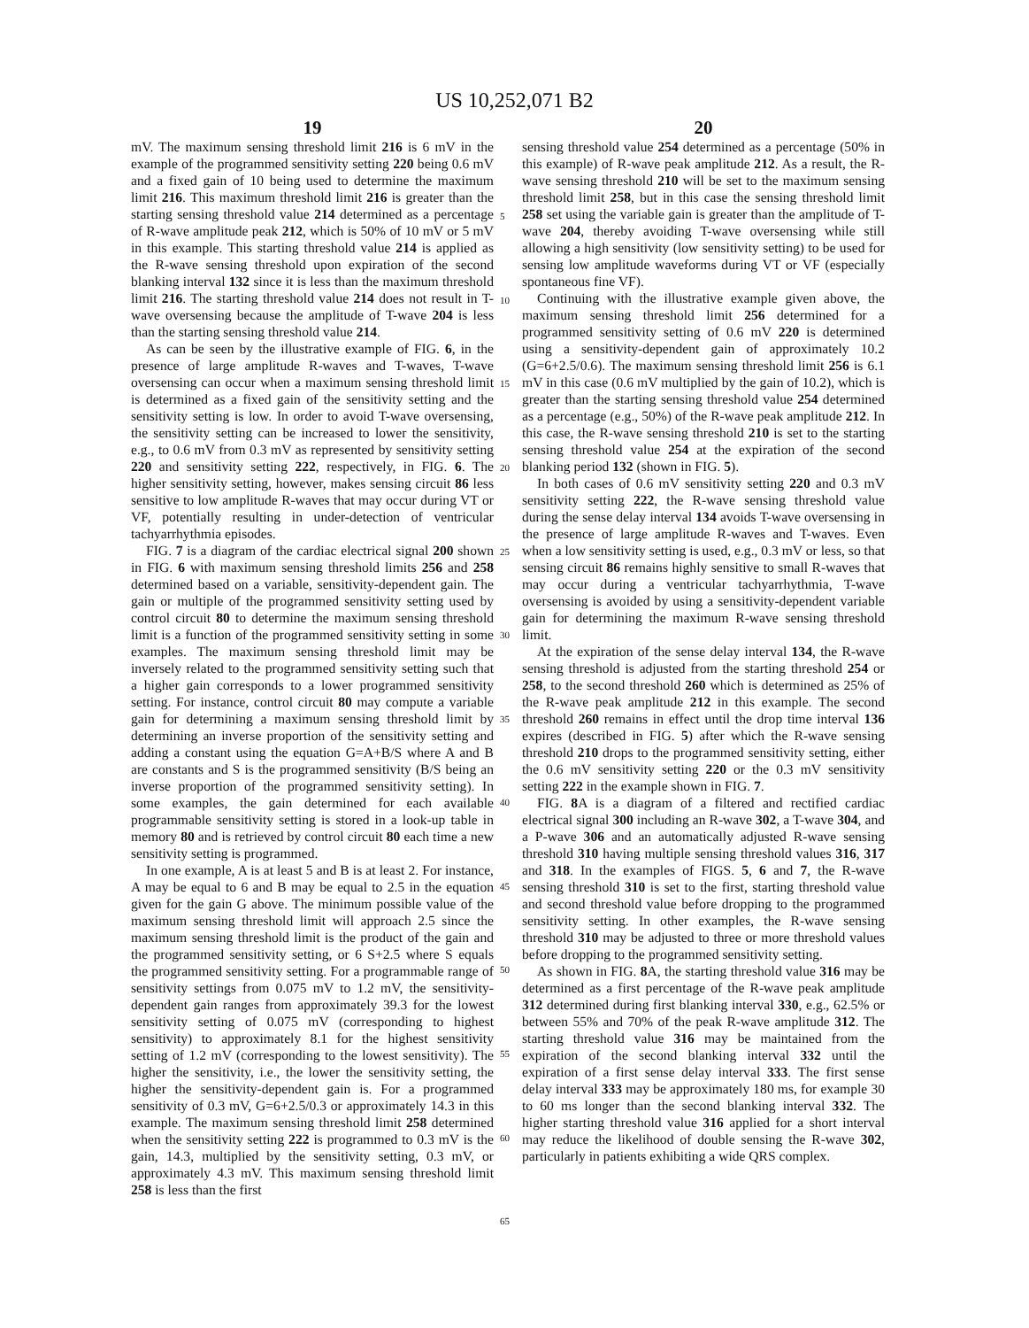US 10,252,071 B2
19
mV. The maximum sensing threshold limit 216 is 6 mV in the example of the programmed sensitivity setting 220 being 0.6 mV and a fixed gain of 10 being used to determine the maximum limit 216. This maximum threshold limit 216 is greater than the starting sensing threshold value 214 determined as a percentage of R-wave amplitude peak 212, which is 50% of 10 mV or 5 mV in this example. This starting threshold value 214 is applied as the R-wave sensing threshold upon expiration of the second blanking interval 132 since it is less than the maximum threshold limit 216. The starting threshold value 214 does not result in T-wave oversensing because the amplitude of T-wave 204 is less than the starting sensing threshold value 214.
As can be seen by the illustrative example of FIG. 6, in the presence of large amplitude R-waves and T-waves, T-wave oversensing can occur when a maximum sensing threshold limit is determined as a fixed gain of the sensitivity setting and the sensitivity setting is low. In order to avoid T-wave oversensing, the sensitivity setting can be increased to lower the sensitivity, e.g., to 0.6 mV from 0.3 mV as represented by sensitivity setting 220 and sensitivity setting 222, respectively, in FIG. 6. The higher sensitivity setting, however, makes sensing circuit 86 less sensitive to low amplitude R-waves that may occur during VT or VF, potentially resulting in under-detection of ventricular tachyarrhythmia episodes.
FIG. 7 is a diagram of the cardiac electrical signal 200 shown in FIG. 6 with maximum sensing threshold limits 256 and 258 determined based on a variable, sensitivity-dependent gain. The gain or multiple of the programmed sensitivity setting used by control circuit 80 to determine the maximum sensing threshold limit is a function of the programmed sensitivity setting in some examples. The maximum sensing threshold limit may be inversely related to the programmed sensitivity setting such that a higher gain corresponds to a lower programmed sensitivity setting. For instance, control circuit 80 may compute a variable gain for determining a maximum sensing threshold limit by determining an inverse proportion of the sensitivity setting and adding a constant using the equation G=A+B/S where A and B are constants and S is the programmed sensitivity (B/S being an inverse proportion of the programmed sensitivity setting). In some examples, the gain determined for each available programmable sensitivity setting is stored in a look-up table in memory 80 and is retrieved by control circuit 80 each time a new sensitivity setting is programmed.
In one example, A is at least 5 and B is at least 2. For instance, A may be equal to 6 and B may be equal to 2.5 in the equation given for the gain G above. The minimum possible value of the maximum sensing threshold limit will approach 2.5 since the maximum sensing threshold limit is the product of the gain and the programmed sensitivity setting, or 6 S+2.5 where S equals the programmed sensitivity setting. For a programmable range of sensitivity settings from 0.075 mV to 1.2 mV, the sensitivity-dependent gain ranges from approximately 39.3 for the lowest sensitivity setting of 0.075 mV (corresponding to highest sensitivity) to approximately 8.1 for the highest sensitivity setting of 1.2 mV (corresponding to the lowest sensitivity). The higher the sensitivity, i.e., the lower the sensitivity setting, the higher the sensitivity-dependent gain is. For a programmed sensitivity of 0.3 mV, G=6+2.5/0.3 or approximately 14.3 in this example. The maximum sensing threshold limit 258 determined when the sensitivity setting 222 is programmed to 0.3 mV is the gain, 14.3, multiplied by the sensitivity setting, 0.3 mV, or approximately 4.3 mV. This maximum sensing threshold limit 258 is less than the first
20
sensing threshold value 254 determined as a percentage (50% in this example) of R-wave peak amplitude 212. As a result, the R-wave sensing threshold 210 will be set to the maximum sensing threshold limit 258, but in this case the sensing threshold limit 258 set using the variable gain is greater than the amplitude of T-wave 204, thereby avoiding T-wave oversensing while still allowing a high sensitivity (low sensitivity setting) to be used for sensing low amplitude waveforms during VT or VF (especially spontaneous fine VF).
Continuing with the illustrative example given above, the maximum sensing threshold limit 256 determined for a programmed sensitivity setting of 0.6 mV 220 is determined using a sensitivity-dependent gain of approximately 10.2 (G=6+2.5/0.6). The maximum sensing threshold limit 256 is 6.1 mV in this case (0.6 mV multiplied by the gain of 10.2), which is greater than the starting sensing threshold value 254 determined as a percentage (e.g., 50%) of the R-wave peak amplitude 212. In this case, the R-wave sensing threshold 210 is set to the starting sensing threshold value 254 at the expiration of the second blanking period 132 (shown in FIG. 5).
In both cases of 0.6 mV sensitivity setting 220 and 0.3 mV sensitivity setting 222, the R-wave sensing threshold value during the sense delay interval 134 avoids T-wave oversensing in the presence of large amplitude R-waves and T-waves. Even when a low sensitivity setting is used, e.g., 0.3 mV or less, so that sensing circuit 86 remains highly sensitive to small R-waves that may occur during a ventricular tachyarrhythmia, T-wave oversensing is avoided by using a sensitivity-dependent variable gain for determining the maximum R-wave sensing threshold limit.
At the expiration of the sense delay interval 134, the R-wave sensing threshold is adjusted from the starting threshold 254 or 258, to the second threshold 260 which is determined as 25% of the R-wave peak amplitude 212 in this example. The second threshold 260 remains in effect until the drop time interval 136 expires (described in FIG. 5) after which the R-wave sensing threshold 210 drops to the programmed sensitivity setting, either the 0.6 mV sensitivity setting 220 or the 0.3 mV sensitivity setting 222 in the example shown in FIG. 7.
FIG. 8 A is a diagram of a filtered and rectified cardiac electrical signal 300 including an R-wave 302, a T-wave 304, and a P-wave 306 and an automatically adjusted R-wave sensing threshold 310 having multiple sensing threshold values 316, 317 and 318. In the examples of FIGS. 5, 6 and 7, the R-wave sensing threshold 310 is set to the first, starting threshold value and second threshold value before dropping to the programmed sensitivity setting. In other examples, the R-wave sensing threshold 310 may be adjusted to three or more threshold values before dropping to the programmed sensitivity setting.
As shown in FIG. 8 A, the starting threshold value 316 may be determined as a first percentage of the R-wave peak amplitude 312 determined during first blanking interval 330, e.g., 62.5% or between 55% and 70% of the peak R-wave amplitude 312. The starting threshold value 316 may be maintained from the expiration of the second blanking interval 332 until the expiration of a first sense delay interval 333. The first sense delay interval 333 may be approximately 180 ms, for example 30 to 60 ms longer than the second blanking interval 332. The higher starting threshold value 316 applied for a short interval may reduce the likelihood of double sensing the R-wave 302, particularly in patients exhibiting a wide QRS complex.
5
10
15
20
25
30
35
40
45
50
55
60
65